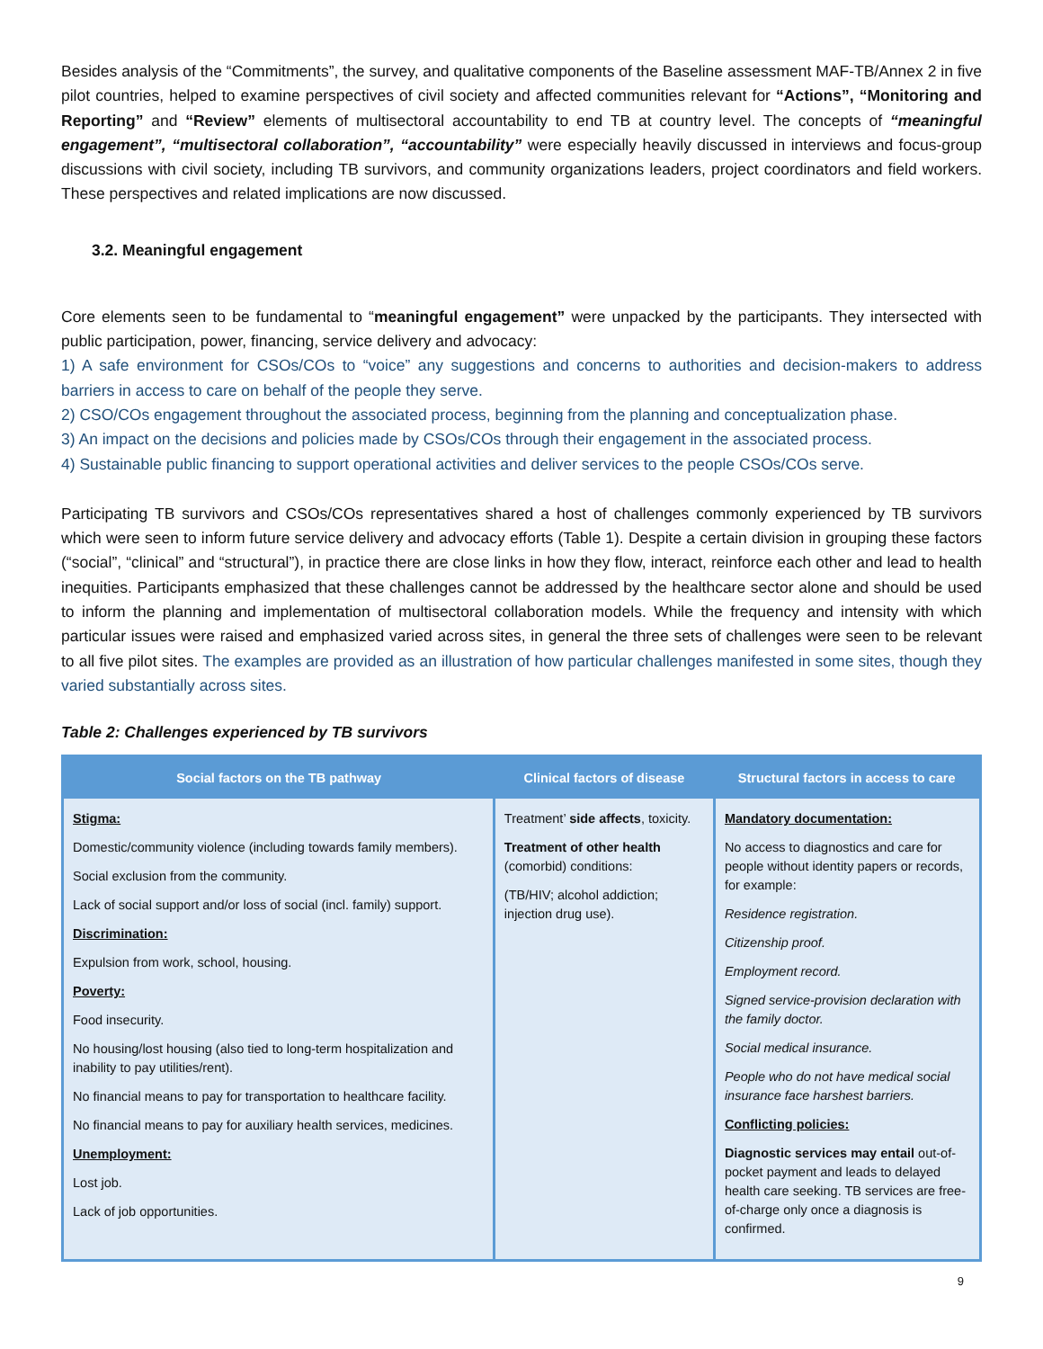Besides analysis of the “Commitments”, the survey, and qualitative components of the Baseline assessment MAF-TB/Annex 2 in five pilot countries, helped to examine perspectives of civil society and affected communities relevant for “Actions”, “Monitoring and Reporting” and “Review” elements of multisectoral accountability to end TB at country level. The concepts of “meaningful engagement”, “multisectoral collaboration”, “accountability” were especially heavily discussed in interviews and focus-group discussions with civil society, including TB survivors, and community organizations leaders, project coordinators and field workers. These perspectives and related implications are now discussed.
3.2. Meaningful engagement
Core elements seen to be fundamental to “meaningful engagement” were unpacked by the participants. They intersected with public participation, power, financing, service delivery and advocacy:
1) A safe environment for CSOs/COs to “voice” any suggestions and concerns to authorities and decision-makers to address barriers in access to care on behalf of the people they serve.
2) CSO/COs engagement throughout the associated process, beginning from the planning and conceptualization phase.
3) An impact on the decisions and policies made by CSOs/COs through their engagement in the associated process.
4) Sustainable public financing to support operational activities and deliver services to the people CSOs/COs serve.
Participating TB survivors and CSOs/COs representatives shared a host of challenges commonly experienced by TB survivors which were seen to inform future service delivery and advocacy efforts (Table 1). Despite a certain division in grouping these factors (“social”, “clinical” and “structural”), in practice there are close links in how they flow, interact, reinforce each other and lead to health inequities. Participants emphasized that these challenges cannot be addressed by the healthcare sector alone and should be used to inform the planning and implementation of multisectoral collaboration models. While the frequency and intensity with which particular issues were raised and emphasized varied across sites, in general the three sets of challenges were seen to be relevant to all five pilot sites. The examples are provided as an illustration of how particular challenges manifested in some sites, though they varied substantially across sites.
Table 2: Challenges experienced by TB survivors
| Social factors on the TB pathway | Clinical factors of disease | Structural factors in access to care |
| --- | --- | --- |
| Stigma: Domestic/community violence (including towards family members). Social exclusion from the community. Lack of social support and/or loss of social (incl. family) support. Discrimination: Expulsion from work, school, housing. Poverty: Food insecurity. No housing/lost housing (also tied to long-term hospitalization and inability to pay utilities/rent). No financial means to pay for transportation to healthcare facility. No financial means to pay for auxiliary health services, medicines. Unemployment: Lost job. Lack of job opportunities. | Treatment’ side affects , toxicity. Treatment of other health (comorbid) conditions: (TB/HIV; alcohol addiction; injection drug use). | Mandatory documentation: No access to diagnostics and care for people without identity papers or records, for example: Residence registration. Citizenship proof. Employment record. Signed service-provision declaration with the family doctor. Social medical insurance. People who do not have medical social insurance face harshest barriers. Conflicting policies: Diagnostic services may entail out-of-pocket payment and leads to delayed health care seeking. TB services are free-of-charge only once a diagnosis is confirmed. |
9